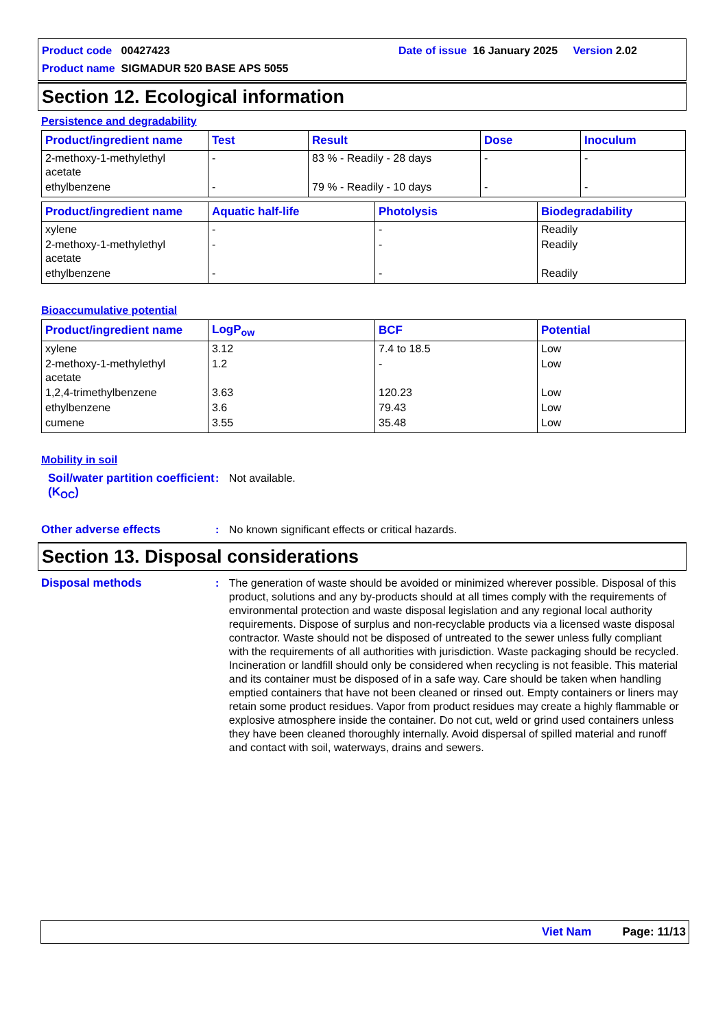Product code 00427423 Date of issue 16 January 2025 Version 2.02
Product name SIGMADUR 520 BASE APS 5055
Section 12. Ecological information
Persistence and degradability
| Product/ingredient name | Test | Result | Dose | Inoculum |
| --- | --- | --- | --- | --- |
| 2-methoxy-1-methylethyl acetate | - | 83 % - Readily - 28 days | - | - |
| ethylbenzene | - | 79 % - Readily - 10 days | - | - |
| Product/ingredient name | Aquatic half-life | Photolysis | Biodegradability |
| --- | --- | --- | --- |
| xylene | - | - | Readily |
| 2-methoxy-1-methylethyl acetate | - | - | Readily |
| ethylbenzene | - | - | Readily |
Bioaccumulative potential
| Product/ingredient name | LogP<sub>ow</sub> | BCF | Potential |
| --- | --- | --- | --- |
| xylene | 3.12 | 7.4 to 18.5 | Low |
| 2-methoxy-1-methylethyl acetate | 1.2 | - | Low |
| 1,2,4-trimethylbenzene | 3.63 | 120.23 | Low |
| ethylbenzene | 3.6 | 79.43 | Low |
| cumene | 3.55 | 35.48 | Low |
Mobility in soil
Soil/water partition coefficient (K<sub>OC</sub>)
: Not available.
Other adverse effects : No known significant effects or critical hazards.
Section 13. Disposal considerations
Disposal methods : The generation of waste should be avoided or minimized wherever possible. Disposal of this product, solutions and any by-products should at all times comply with the requirements of environmental protection and waste disposal legislation and any regional local authority requirements. Dispose of surplus and non-recyclable products via a licensed waste disposal contractor. Waste should not be disposed of untreated to the sewer unless fully compliant with the requirements of all authorities with jurisdiction. Waste packaging should be recycled. Incineration or landfill should only be considered when recycling is not feasible. This material and its container must be disposed of in a safe way. Care should be taken when handling emptied containers that have not been cleaned or rinsed out. Empty containers or liners may retain some product residues. Vapor from product residues may create a highly flammable or explosive atmosphere inside the container. Do not cut, weld or grind used containers unless they have been cleaned thoroughly internally. Avoid dispersal of spilled material and runoff and contact with soil, waterways, drains and sewers.
Viet Nam Page: 11/13